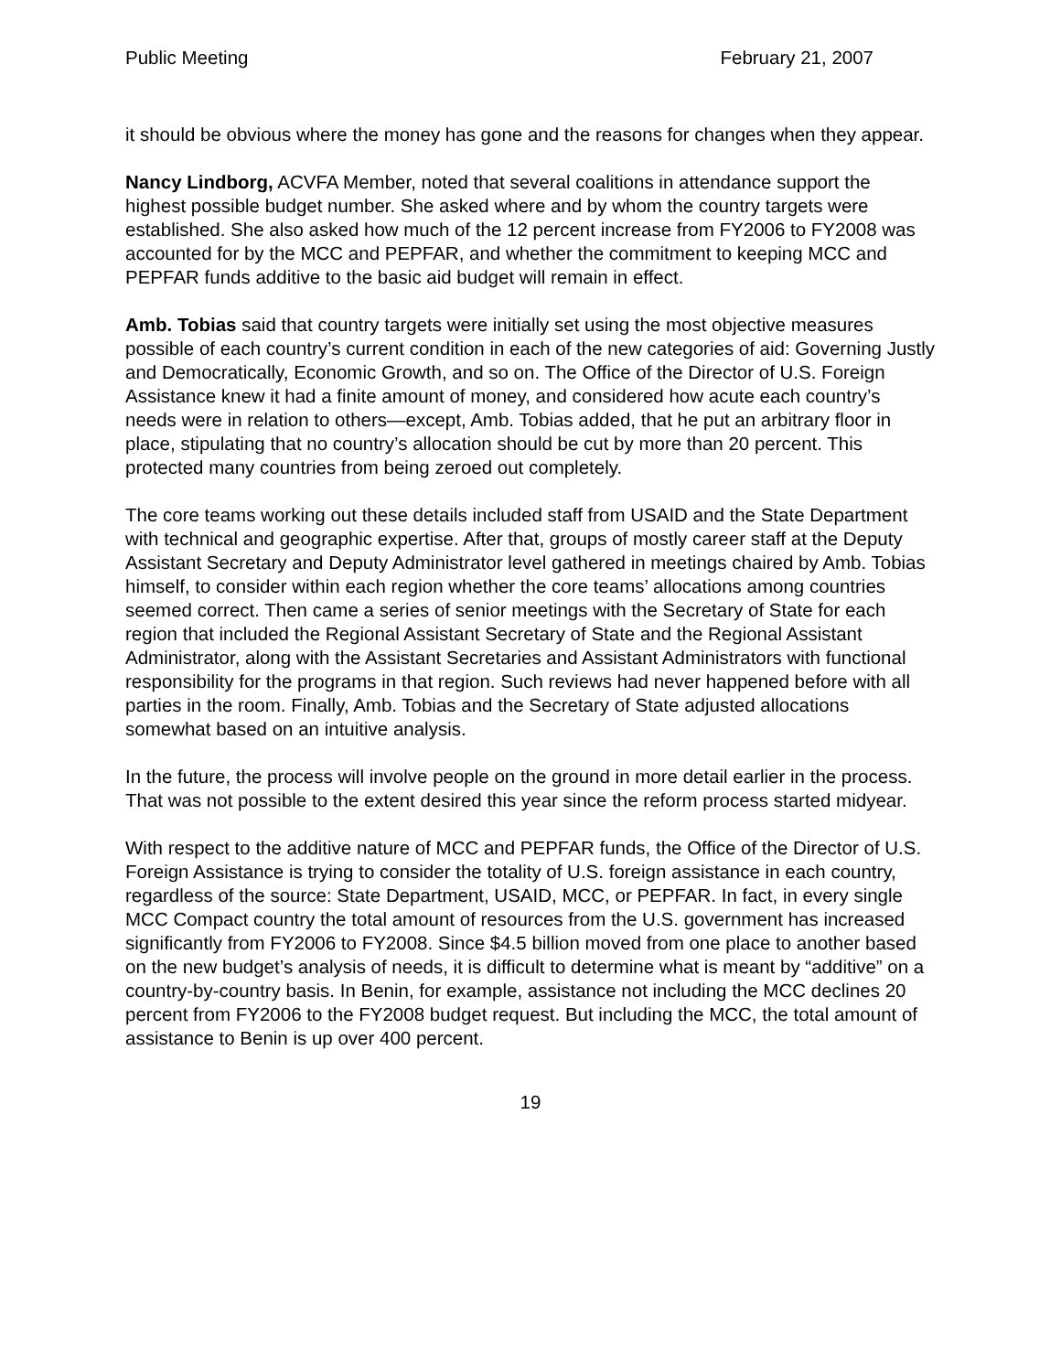Public Meeting February 21, 2007
it should be obvious where the money has gone and the reasons for changes when they appear.
Nancy Lindborg, ACVFA Member, noted that several coalitions in attendance support the highest possible budget number. She asked where and by whom the country targets were established. She also asked how much of the 12 percent increase from FY2006 to FY2008 was accounted for by the MCC and PEPFAR, and whether the commitment to keeping MCC and PEPFAR funds additive to the basic aid budget will remain in effect.
Amb. Tobias said that country targets were initially set using the most objective measures possible of each country’s current condition in each of the new categories of aid: Governing Justly and Democratically, Economic Growth, and so on. The Office of the Director of U.S. Foreign Assistance knew it had a finite amount of money, and considered how acute each country’s needs were in relation to others—except, Amb. Tobias added, that he put an arbitrary floor in place, stipulating that no country’s allocation should be cut by more than 20 percent. This protected many countries from being zeroed out completely.
The core teams working out these details included staff from USAID and the State Department with technical and geographic expertise. After that, groups of mostly career staff at the Deputy Assistant Secretary and Deputy Administrator level gathered in meetings chaired by Amb. Tobias himself, to consider within each region whether the core teams’ allocations among countries seemed correct. Then came a series of senior meetings with the Secretary of State for each region that included the Regional Assistant Secretary of State and the Regional Assistant Administrator, along with the Assistant Secretaries and Assistant Administrators with functional responsibility for the programs in that region. Such reviews had never happened before with all parties in the room. Finally, Amb. Tobias and the Secretary of State adjusted allocations somewhat based on an intuitive analysis.
In the future, the process will involve people on the ground in more detail earlier in the process. That was not possible to the extent desired this year since the reform process started midyear.
With respect to the additive nature of MCC and PEPFAR funds, the Office of the Director of U.S. Foreign Assistance is trying to consider the totality of U.S. foreign assistance in each country, regardless of the source: State Department, USAID, MCC, or PEPFAR. In fact, in every single MCC Compact country the total amount of resources from the U.S. government has increased significantly from FY2006 to FY2008. Since $4.5 billion moved from one place to another based on the new budget’s analysis of needs, it is difficult to determine what is meant by “additive” on a country-by-country basis. In Benin, for example, assistance not including the MCC declines 20 percent from FY2006 to the FY2008 budget request. But including the MCC, the total amount of assistance to Benin is up over 400 percent.
19